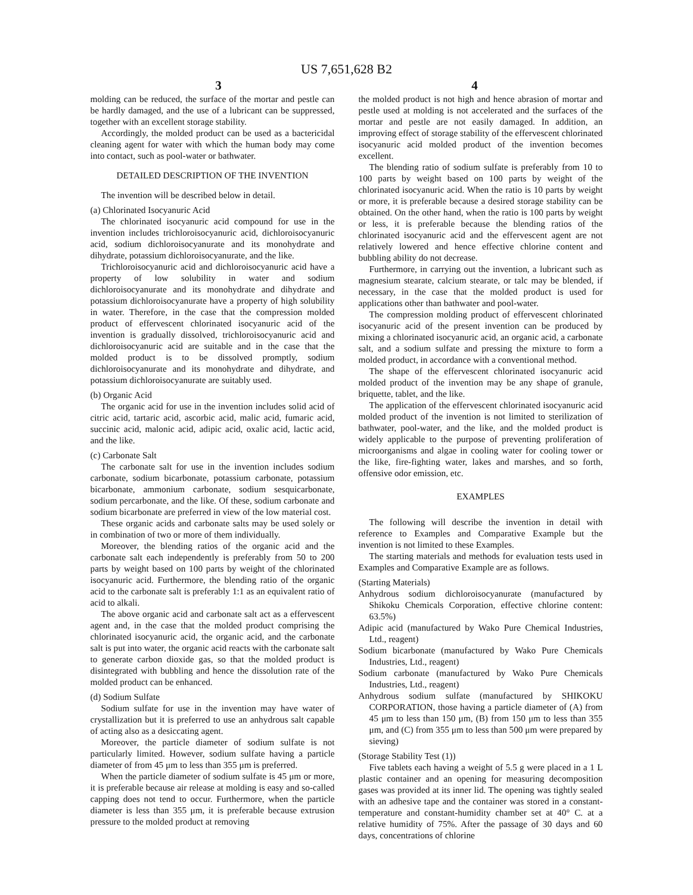US 7,651,628 B2
3 4
molding can be reduced, the surface of the mortar and pestle can be hardly damaged, and the use of a lubricant can be suppressed, together with an excellent storage stability.
Accordingly, the molded product can be used as a bactericidal cleaning agent for water with which the human body may come into contact, such as pool-water or bathwater.
DETAILED DESCRIPTION OF THE INVENTION
The invention will be described below in detail.
(a) Chlorinated Isocyanuric Acid
The chlorinated isocyanuric acid compound for use in the invention includes trichloroisocyanuric acid, dichloroisocyanuric acid, sodium dichloroisocyanurate and its monohydrate and dihydrate, potassium dichloroisocyanurate, and the like.
Trichloroisocyanuric acid and dichloroisocyanuric acid have a property of low solubility in water and sodium dichloroisocyanurate and its monohydrate and dihydrate and potassium dichloroisocyanurate have a property of high solubility in water. Therefore, in the case that the compression molded product of effervescent chlorinated isocyanuric acid of the invention is gradually dissolved, trichloroisocyanuric acid and dichloroisocyanuric acid are suitable and in the case that the molded product is to be dissolved promptly, sodium dichloroisocyanurate and its monohydrate and dihydrate, and potassium dichloroisocyanurate are suitably used.
(b) Organic Acid
The organic acid for use in the invention includes solid acid of citric acid, tartaric acid, ascorbic acid, malic acid, fumaric acid, succinic acid, malonic acid, adipic acid, oxalic acid, lactic acid, and the like.
(c) Carbonate Salt
The carbonate salt for use in the invention includes sodium carbonate, sodium bicarbonate, potassium carbonate, potassium bicarbonate, ammonium carbonate, sodium sesquicarbonate, sodium percarbonate, and the like. Of these, sodium carbonate and sodium bicarbonate are preferred in view of the low material cost.
These organic acids and carbonate salts may be used solely or in combination of two or more of them individually.
Moreover, the blending ratios of the organic acid and the carbonate salt each independently is preferably from 50 to 200 parts by weight based on 100 parts by weight of the chlorinated isocyanuric acid. Furthermore, the blending ratio of the organic acid to the carbonate salt is preferably 1:1 as an equivalent ratio of acid to alkali.
The above organic acid and carbonate salt act as a effervescent agent and, in the case that the molded product comprising the chlorinated isocyanuric acid, the organic acid, and the carbonate salt is put into water, the organic acid reacts with the carbonate salt to generate carbon dioxide gas, so that the molded product is disintegrated with bubbling and hence the dissolution rate of the molded product can be enhanced.
(d) Sodium Sulfate
Sodium sulfate for use in the invention may have water of crystallization but it is preferred to use an anhydrous salt capable of acting also as a desiccating agent.
Moreover, the particle diameter of sodium sulfate is not particularly limited. However, sodium sulfate having a particle diameter of from 45 μm to less than 355 μm is preferred.
When the particle diameter of sodium sulfate is 45 μm or more, it is preferable because air release at molding is easy and so-called capping does not tend to occur. Furthermore, when the particle diameter is less than 355 μm, it is preferable because extrusion pressure to the molded product at removing
the molded product is not high and hence abrasion of mortar and pestle used at molding is not accelerated and the surfaces of the mortar and pestle are not easily damaged. In addition, an improving effect of storage stability of the effervescent chlorinated isocyanuric acid molded product of the invention becomes excellent.
The blending ratio of sodium sulfate is preferably from 10 to 100 parts by weight based on 100 parts by weight of the chlorinated isocyanuric acid. When the ratio is 10 parts by weight or more, it is preferable because a desired storage stability can be obtained. On the other hand, when the ratio is 100 parts by weight or less, it is preferable because the blending ratios of the chlorinated isocyanuric acid and the effervescent agent are not relatively lowered and hence effective chlorine content and bubbling ability do not decrease.
Furthermore, in carrying out the invention, a lubricant such as magnesium stearate, calcium stearate, or talc may be blended, if necessary, in the case that the molded product is used for applications other than bathwater and pool-water.
The compression molding product of effervescent chlorinated isocyanuric acid of the present invention can be produced by mixing a chlorinated isocyanuric acid, an organic acid, a carbonate salt, and a sodium sulfate and pressing the mixture to form a molded product, in accordance with a conventional method.
The shape of the effervescent chlorinated isocyanuric acid molded product of the invention may be any shape of granule, briquette, tablet, and the like.
The application of the effervescent chlorinated isocyanuric acid molded product of the invention is not limited to sterilization of bathwater, pool-water, and the like, and the molded product is widely applicable to the purpose of preventing proliferation of microorganisms and algae in cooling water for cooling tower or the like, fire-fighting water, lakes and marshes, and so forth, offensive odor emission, etc.
EXAMPLES
The following will describe the invention in detail with reference to Examples and Comparative Example but the invention is not limited to these Examples.
The starting materials and methods for evaluation tests used in Examples and Comparative Example are as follows.
(Starting Materials)
Anhydrous sodium dichloroisocyanurate (manufactured by Shikoku Chemicals Corporation, effective chlorine content: 63.5%)
Adipic acid (manufactured by Wako Pure Chemical Industries, Ltd., reagent)
Sodium bicarbonate (manufactured by Wako Pure Chemicals Industries, Ltd., reagent)
Sodium carbonate (manufactured by Wako Pure Chemicals Industries, Ltd., reagent)
Anhydrous sodium sulfate (manufactured by SHIKOKU CORPORATION, those having a particle diameter of (A) from 45 μm to less than 150 μm, (B) from 150 μm to less than 355 μm, and (C) from 355 μm to less than 500 μm were prepared by sieving)
(Storage Stability Test (1))
Five tablets each having a weight of 5.5 g were placed in a 1 L plastic container and an opening for measuring decomposition gases was provided at its inner lid. The opening was tightly sealed with an adhesive tape and the container was stored in a constant-temperature and constant-humidity chamber set at 40° C. at a relative humidity of 75%. After the passage of 30 days and 60 days, concentrations of chlorine